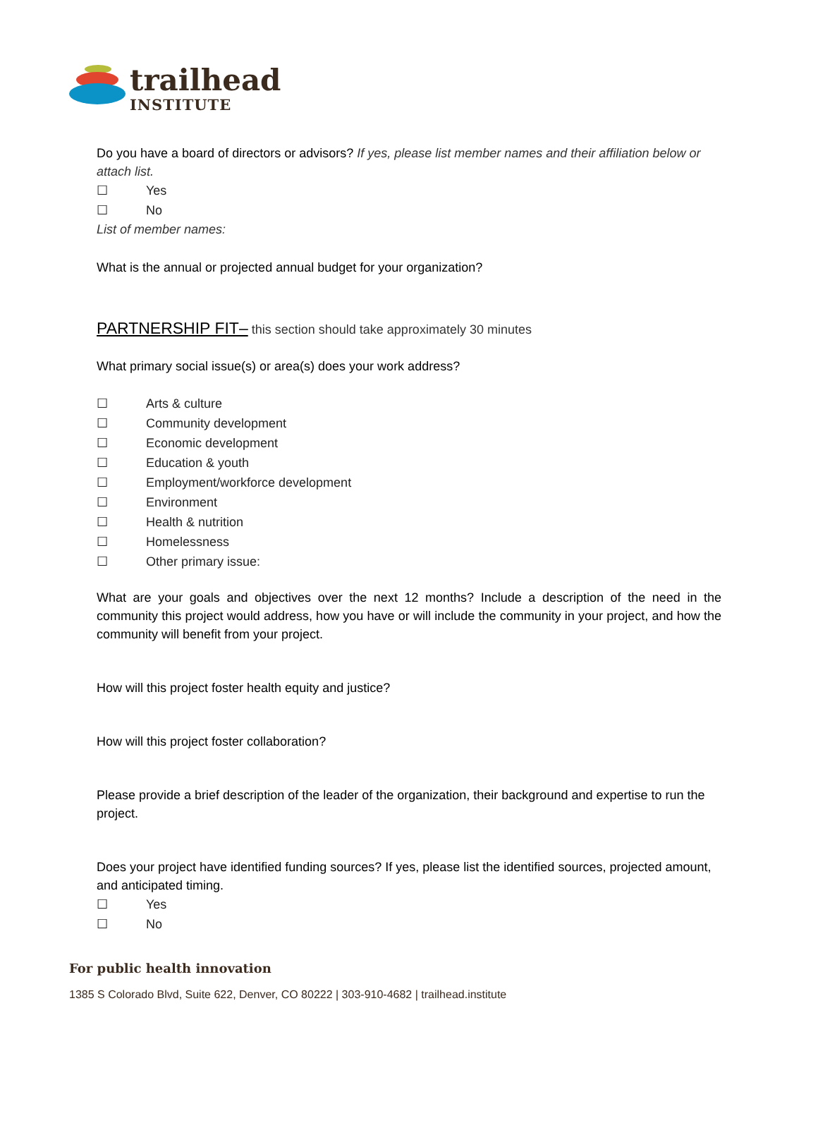trailhead
INSTITUTE
Do you have a board of directors or advisors? If yes, please list member names and their affiliation below or attach list.
☐ Yes
☐ No
List of member names:
What is the annual or projected annual budget for your organization?
PARTNERSHIP FIT– this section should take approximately 30 minutes
What primary social issue(s) or area(s) does your work address?
☐ Arts & culture
☐ Community development
☐ Economic development
☐ Education & youth
☐ Employment/workforce development
☐ Environment
☐ Health & nutrition
☐ Homelessness
☐ Other primary issue:
What are your goals and objectives over the next 12 months? Include a description of the need in the community this project would address, how you have or will include the community in your project, and how the community will benefit from your project.
How will this project foster health equity and justice?
How will this project foster collaboration?
Please provide a brief description of the leader of the organization, their background and expertise to run the project.
Does your project have identified funding sources? If yes, please list the identified sources, projected amount, and anticipated timing.
☐ Yes
☐ No
For public health innovation
1385 S Colorado Blvd, Suite 622, Denver, CO 80222 | 303-910-4682 | trailhead.institute